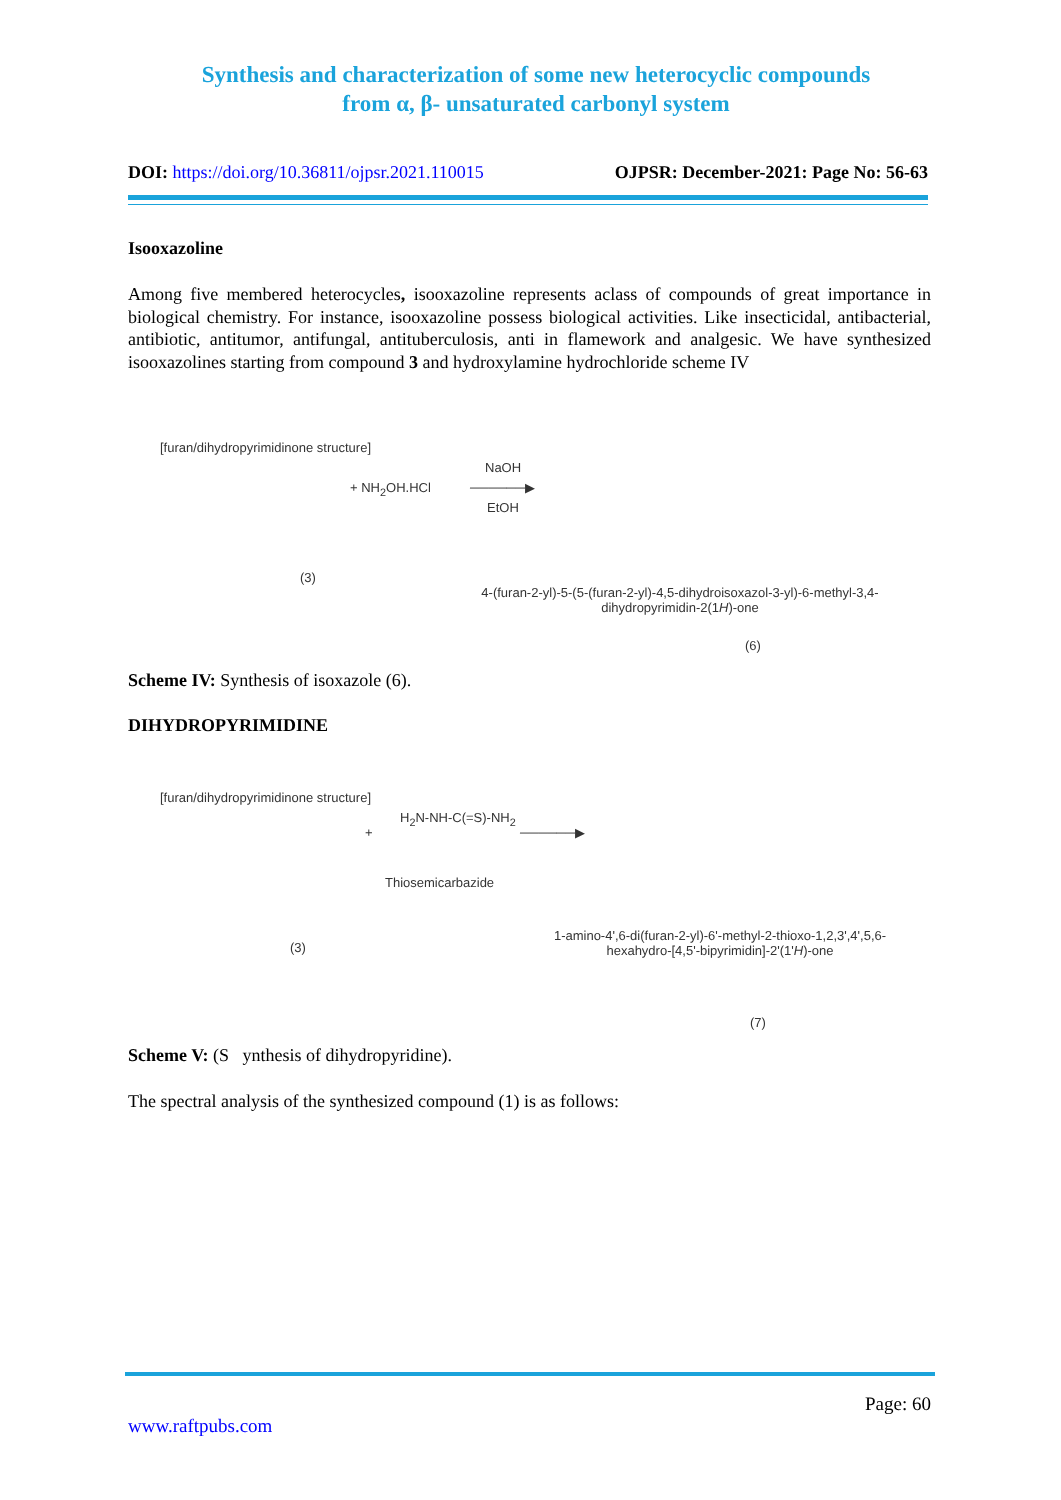Synthesis and characterization of some new heterocyclic compounds from α, β- unsaturated carbonyl system
DOI: https://doi.org/10.36811/ojpsr.2021.110015
OJPSR: December-2021: Page No: 56-63
Isooxazoline
Among five membered heterocycles, isooxazoline represents aclass of compounds of great importance in biological chemistry. For instance, isooxazoline possess biological activities. Like insecticidal, antibacterial, antibiotic, antitumor, antifungal, antituberculosis, anti in flamework and analgesic. We have synthesized isooxazolines starting from compound 3 and hydroxylamine hydrochloride scheme IV
[furan/dihydropyrimidinone structure]
+ NH<sub>2</sub>OH.HCl
NaOH
──────▶
EtOH
(3)
4-(furan-2-yl)-5-(5-(furan-2-yl)-4,5-dihydroisoxazol-3-yl)-6-methyl-3,4-dihydropyrimidin-2(1H)-one
(6)
Scheme IV: Synthesis of isoxazole (6).
DIHYDROPYRIMIDINE
[furan/dihydropyrimidinone structure]
+
H<sub>2</sub>N-NH-C(=S)-NH<sub>2</sub>
Thiosemicarbazide
──────▶
(3)
1-amino-4',6-di(furan-2-yl)-6'-methyl-2-thioxo-1,2,3',4',5,6-hexahydro-[4,5'-bipyrimidin]-2'(1'H)-one
(7)
Scheme V: (S ynthesis of dihydropyridine).
The spectral analysis of the synthesized compound (1) is as follows:
Page: 60
www.raftpubs.com